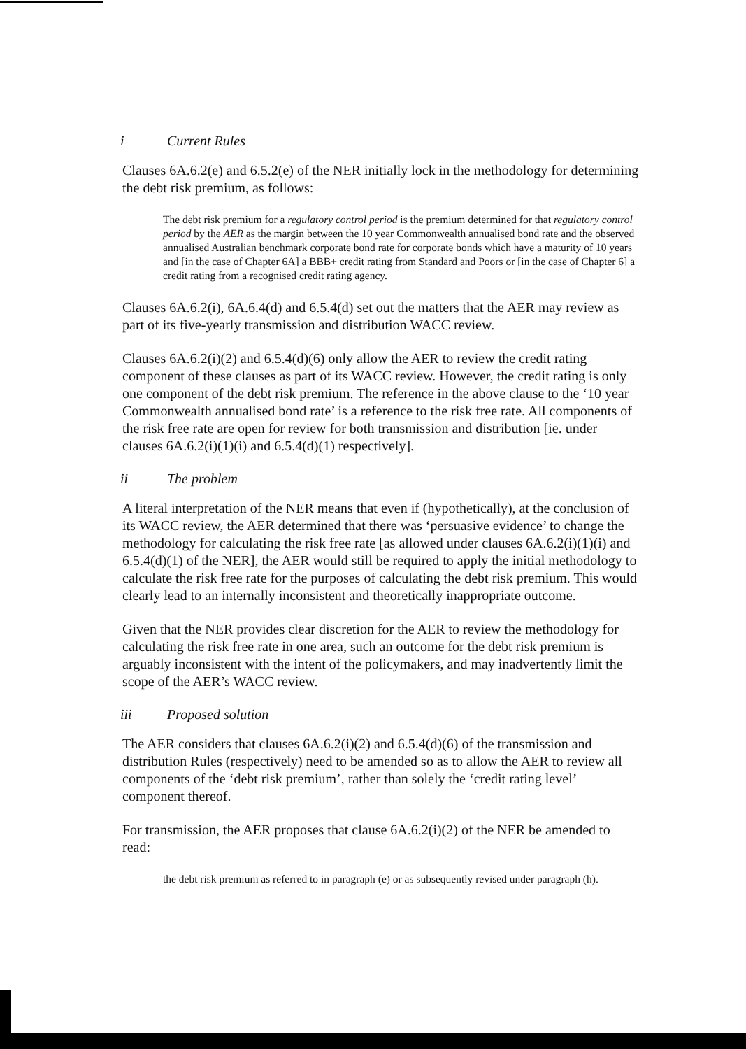i Current Rules
Clauses 6A.6.2(e) and 6.5.2(e) of the NER initially lock in the methodology for determining the debt risk premium, as follows:
The debt risk premium for a regulatory control period is the premium determined for that regulatory control period by the AER as the margin between the 10 year Commonwealth annualised bond rate and the observed annualised Australian benchmark corporate bond rate for corporate bonds which have a maturity of 10 years and [in the case of Chapter 6A] a BBB+ credit rating from Standard and Poors or [in the case of Chapter 6] a credit rating from a recognised credit rating agency.
Clauses 6A.6.2(i), 6A.6.4(d) and 6.5.4(d) set out the matters that the AER may review as part of its five-yearly transmission and distribution WACC review.
Clauses 6A.6.2(i)(2) and 6.5.4(d)(6) only allow the AER to review the credit rating component of these clauses as part of its WACC review. However, the credit rating is only one component of the debt risk premium. The reference in the above clause to the ‘10 year Commonwealth annualised bond rate’ is a reference to the risk free rate. All components of the risk free rate are open for review for both transmission and distribution [ie. under clauses 6A.6.2(i)(1)(i) and 6.5.4(d)(1) respectively].
ii The problem
A literal interpretation of the NER means that even if (hypothetically), at the conclusion of its WACC review, the AER determined that there was ‘persuasive evidence’ to change the methodology for calculating the risk free rate [as allowed under clauses 6A.6.2(i)(1)(i) and 6.5.4(d)(1) of the NER], the AER would still be required to apply the initial methodology to calculate the risk free rate for the purposes of calculating the debt risk premium. This would clearly lead to an internally inconsistent and theoretically inappropriate outcome.
Given that the NER provides clear discretion for the AER to review the methodology for calculating the risk free rate in one area, such an outcome for the debt risk premium is arguably inconsistent with the intent of the policymakers, and may inadvertently limit the scope of the AER’s WACC review.
iii Proposed solution
The AER considers that clauses 6A.6.2(i)(2) and 6.5.4(d)(6) of the transmission and distribution Rules (respectively) need to be amended so as to allow the AER to review all components of the ‘debt risk premium’, rather than solely the ‘credit rating level’ component thereof.
For transmission, the AER proposes that clause 6A.6.2(i)(2) of the NER be amended to read:
the debt risk premium as referred to in paragraph (e) or as subsequently revised under paragraph (h).